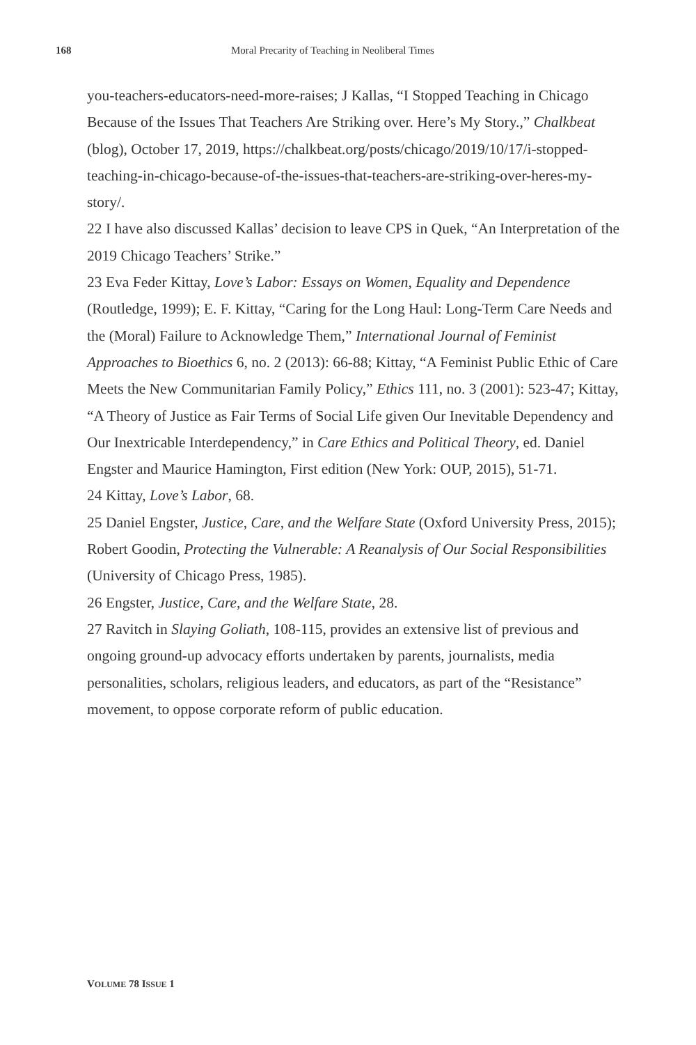168 Moral Precarity of Teaching in Neoliberal Times
you-teachers-educators-need-more-raises; J Kallas, “I Stopped Teaching in Chicago Because of the Issues That Teachers Are Striking over. Here’s My Story.,” Chalkbeat (blog), October 17, 2019, https://chalkbeat.org/posts/chicago/2019/10/17/i-stopped-teaching-in-chicago-because-of-the-issues-that-teachers-are-striking-over-heres-my-story/.
22 I have also discussed Kallas’ decision to leave CPS in Quek, “An Interpretation of the 2019 Chicago Teachers’ Strike.”
23 Eva Feder Kittay, Love’s Labor: Essays on Women, Equality and Dependence (Routledge, 1999); E. F. Kittay, “Caring for the Long Haul: Long-Term Care Needs and the (Moral) Failure to Acknowledge Them,” International Journal of Feminist Approaches to Bioethics 6, no. 2 (2013): 66-88; Kittay, “A Feminist Public Ethic of Care Meets the New Communitarian Family Policy,” Ethics 111, no. 3 (2001): 523-47; Kittay, “A Theory of Justice as Fair Terms of Social Life given Our Inevitable Dependency and Our Inextricable Interdependency,” in Care Ethics and Political Theory, ed. Daniel Engster and Maurice Hamington, First edition (New York: OUP, 2015), 51-71.
24 Kittay, Love’s Labor, 68.
25 Daniel Engster, Justice, Care, and the Welfare State (Oxford University Press, 2015); Robert Goodin, Protecting the Vulnerable: A Reanalysis of Our Social Responsibilities (University of Chicago Press, 1985).
26 Engster, Justice, Care, and the Welfare State, 28.
27 Ravitch in Slaying Goliath, 108-115, provides an extensive list of previous and ongoing ground-up advocacy efforts undertaken by parents, journalists, media personalities, scholars, religious leaders, and educators, as part of the “Resistance” movement, to oppose corporate reform of public education.
VOLUME 78 ISSUE 1